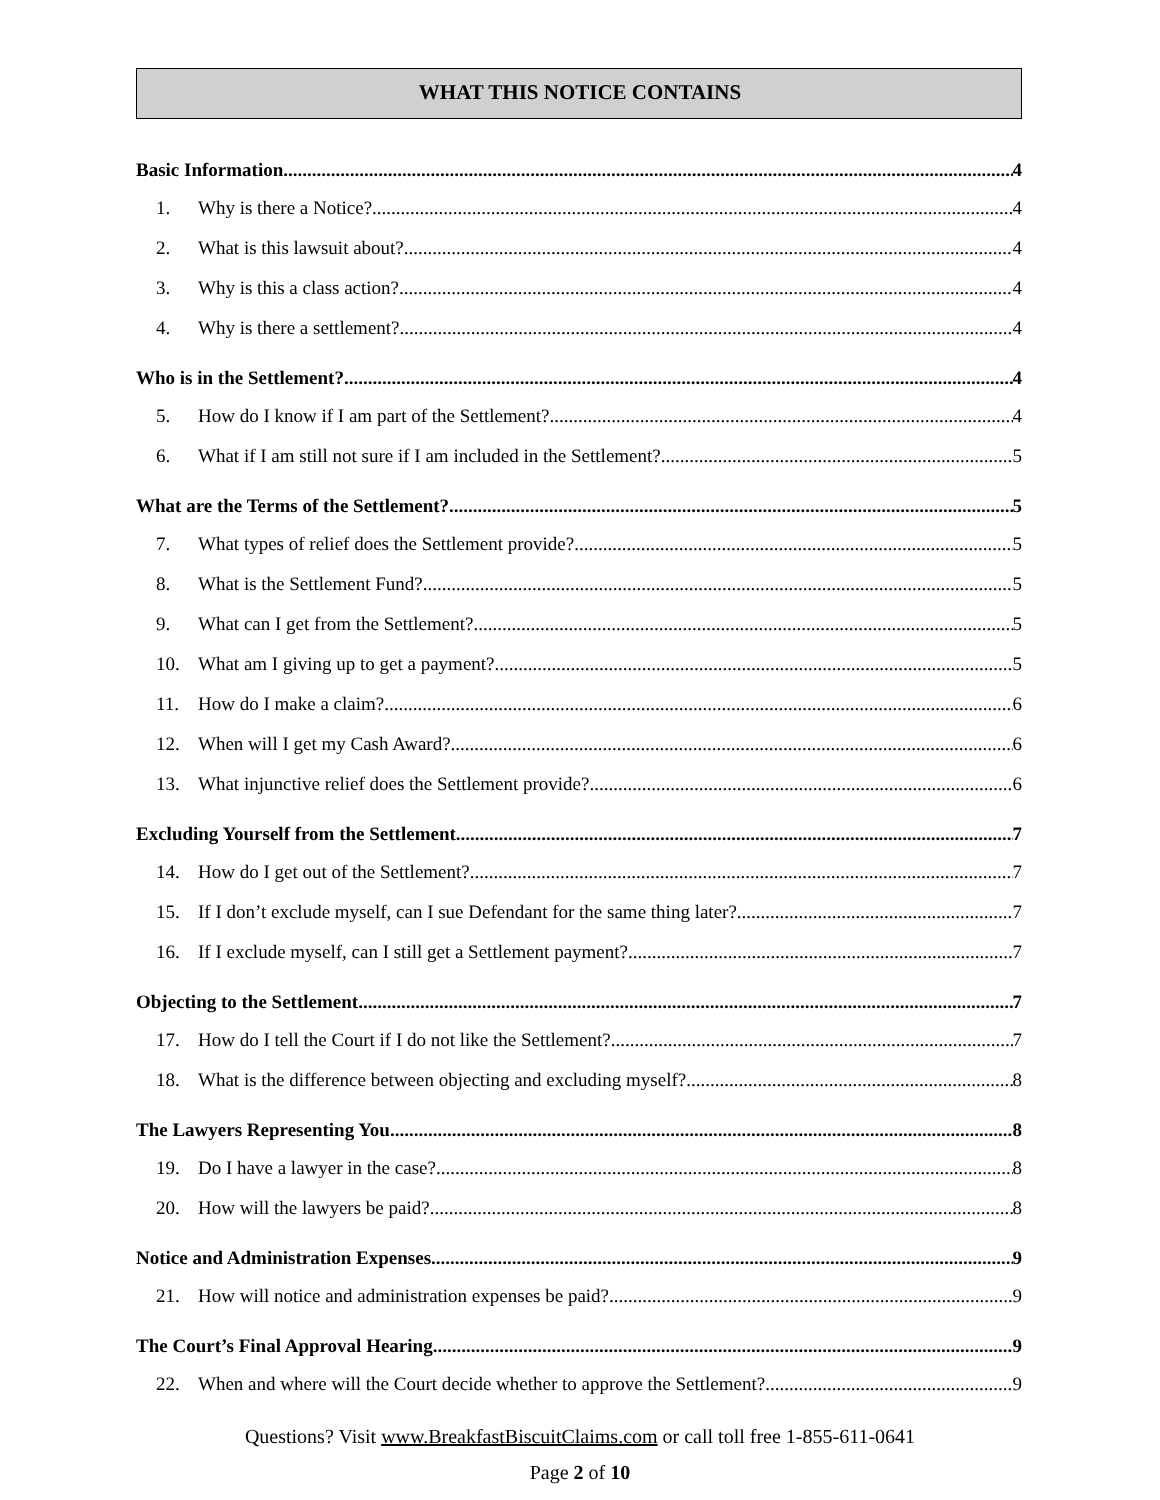WHAT THIS NOTICE CONTAINS
Basic Information 4
1. Why is there a Notice? 4
2. What is this lawsuit about? 4
3. Why is this a class action? 4
4. Why is there a settlement? 4
Who is in the Settlement? 4
5. How do I know if I am part of the Settlement? 4
6. What if I am still not sure if I am included in the Settlement? 5
What are the Terms of the Settlement? 5
7. What types of relief does the Settlement provide? 5
8. What is the Settlement Fund? 5
9. What can I get from the Settlement? 5
10. What am I giving up to get a payment? 5
11. How do I make a claim? 6
12. When will I get my Cash Award? 6
13. What injunctive relief does the Settlement provide? 6
Excluding Yourself from the Settlement 7
14. How do I get out of the Settlement? 7
15. If I don’t exclude myself, can I sue Defendant for the same thing later? 7
16. If I exclude myself, can I still get a Settlement payment? 7
Objecting to the Settlement 7
17. How do I tell the Court if I do not like the Settlement? 7
18. What is the difference between objecting and excluding myself? 8
The Lawyers Representing You 8
19. Do I have a lawyer in the case? 8
20. How will the lawyers be paid? 8
Notice and Administration Expenses 9
21. How will notice and administration expenses be paid? 9
The Court’s Final Approval Hearing 9
22. When and where will the Court decide whether to approve the Settlement? 9
Questions? Visit www.BreakfastBiscuitClaims.com or call toll free 1-855-611-0641
Page 2 of 10